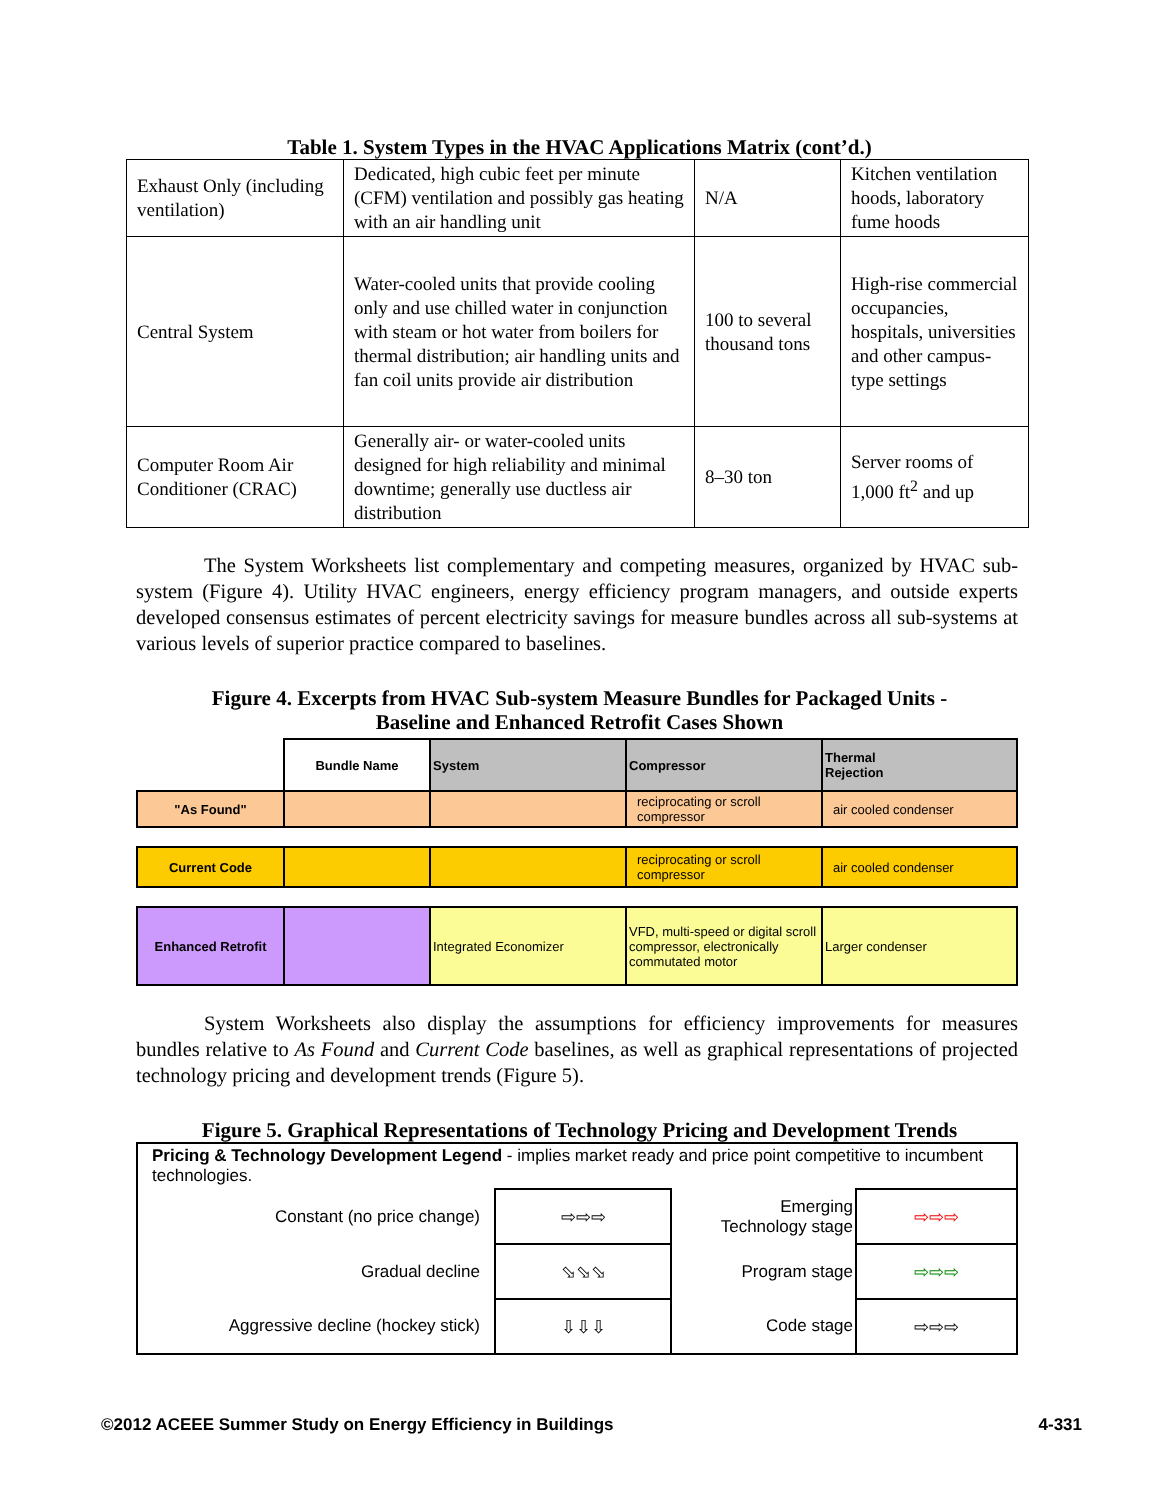Table 1. System Types in the HVAC Applications Matrix (cont’d.)
| Exhaust Only (including ventilation) | Dedicated, high cubic feet per minute (CFM) ventilation and possibly gas heating with an air handling unit | N/A | Kitchen ventilation hoods, laboratory fume hoods |
| Central System | Water-cooled units that provide cooling only and use chilled water in conjunction with steam or hot water from boilers for thermal distribution; air handling units and fan coil units provide air distribution | 100 to several thousand tons | High-rise commercial occupancies, hospitals, universities and other campus-type settings |
| Computer Room Air Conditioner (CRAC) | Generally air- or water-cooled units designed for high reliability and minimal downtime; generally use ductless air distribution | 8–30 ton | Server rooms of 1,000 ft<sup>2</sup> and up |
The System Worksheets list complementary and competing measures, organized by HVAC sub-system (Figure 4). Utility HVAC engineers, energy efficiency program managers, and outside experts developed consensus estimates of percent electricity savings for measure bundles across all sub-systems at various levels of superior practice compared to baselines.
Figure 4. Excerpts from HVAC Sub-system Measure Bundles for Packaged Units -
Baseline and Enhanced Retrofit Cases Shown
| | Bundle Name | System | Compressor | Thermal Rejection |
| "As Found" | | | reciprocating or scroll compressor | air cooled condenser |
| Current Code | | | reciprocating or scroll compressor | air cooled condenser |
| Enhanced Retrofit | | Integrated Economizer | VFD, multi-speed or digital scroll compressor, electronically commutated motor | Larger condenser |
System Worksheets also display the assumptions for efficiency improvements for measures bundles relative to As Found and Current Code baselines, as well as graphical representations of projected technology pricing and development trends (Figure 5).
Figure 5. Graphical Representations of Technology Pricing and Development Trends
| Pricing & Technology Development Legend - implies market ready and price point competitive to incumbent technologies. | | | |
| Constant (no price change) | ⇨⇨⇨ | Emerging Technology stage | ⇨⇨⇨ |
| Gradual decline | ⬂⬂⬂ | Program stage | ⇨⇨⇨ |
| Aggressive decline (hockey stick) | ⇩⇩⇩ | Code stage | ⇨⇨⇨ |
©2012 ACEEE Summer Study on Energy Efficiency in Buildings 4-331